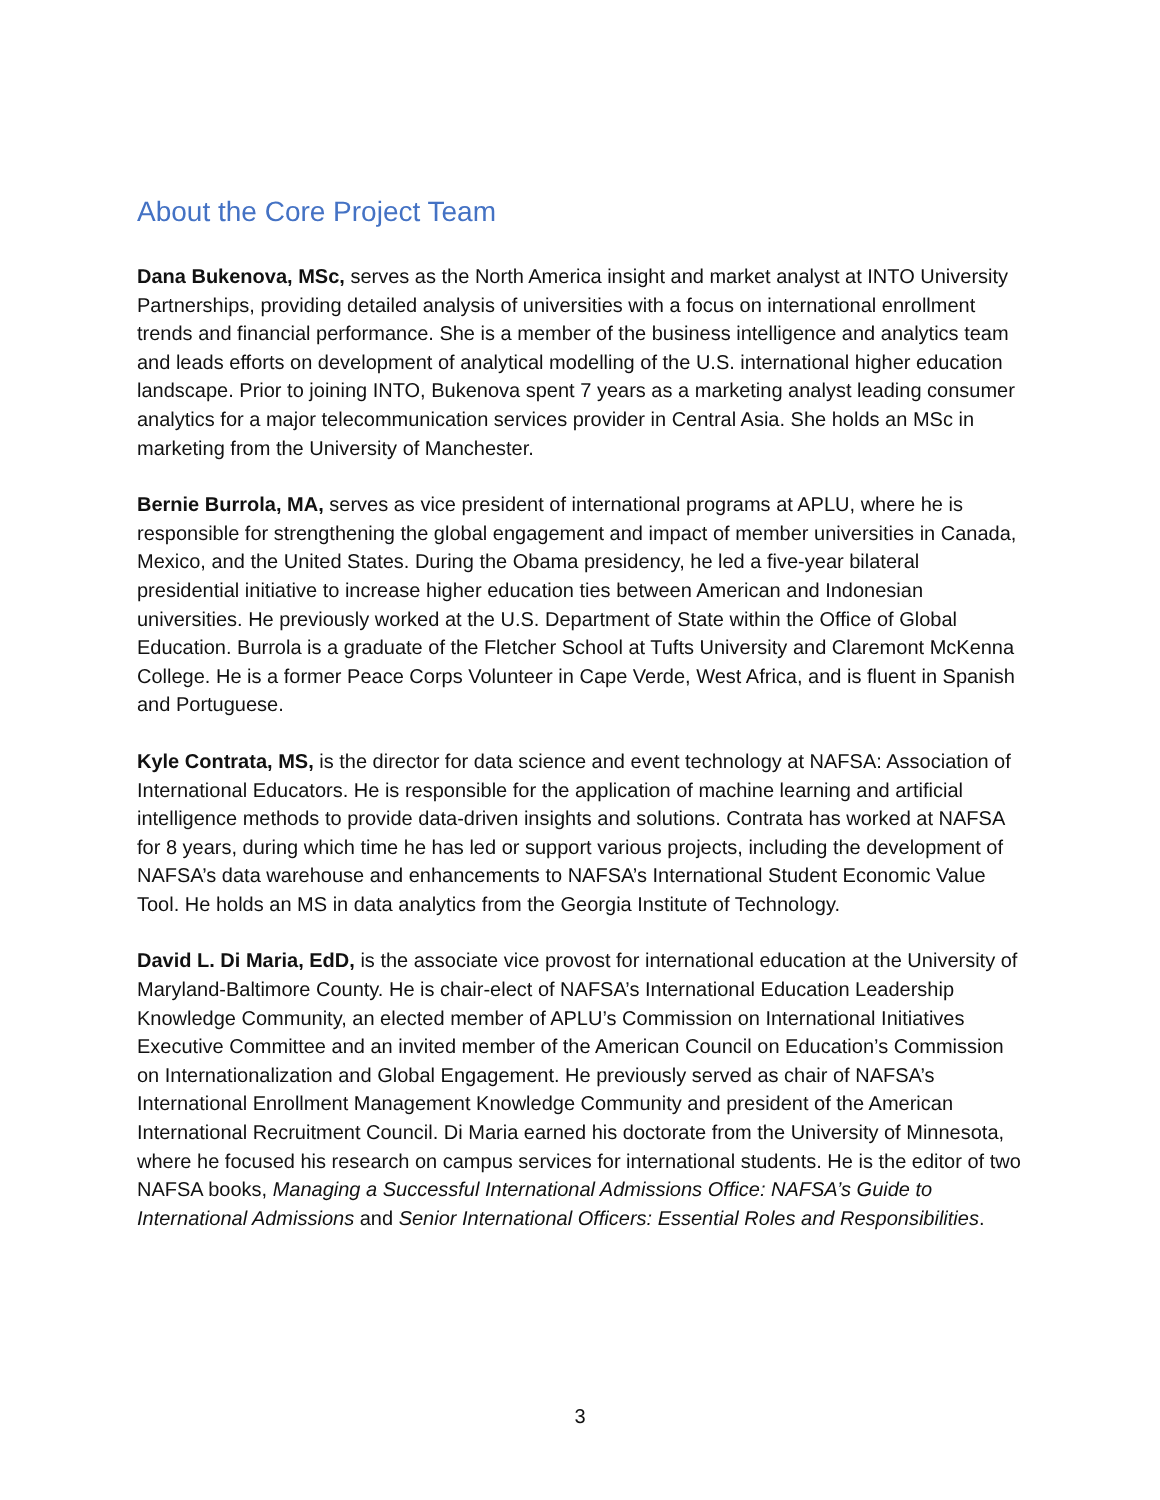About the Core Project Team
Dana Bukenova, MSc, serves as the North America insight and market analyst at INTO University Partnerships, providing detailed analysis of universities with a focus on international enrollment trends and financial performance. She is a member of the business intelligence and analytics team and leads efforts on development of analytical modelling of the U.S. international higher education landscape. Prior to joining INTO, Bukenova spent 7 years as a marketing analyst leading consumer analytics for a major telecommunication services provider in Central Asia. She holds an MSc in marketing from the University of Manchester.
Bernie Burrola, MA, serves as vice president of international programs at APLU, where he is responsible for strengthening the global engagement and impact of member universities in Canada, Mexico, and the United States. During the Obama presidency, he led a five-year bilateral presidential initiative to increase higher education ties between American and Indonesian universities. He previously worked at the U.S. Department of State within the Office of Global Education. Burrola is a graduate of the Fletcher School at Tufts University and Claremont McKenna College. He is a former Peace Corps Volunteer in Cape Verde, West Africa, and is fluent in Spanish and Portuguese.
Kyle Contrata, MS, is the director for data science and event technology at NAFSA: Association of International Educators. He is responsible for the application of machine learning and artificial intelligence methods to provide data-driven insights and solutions. Contrata has worked at NAFSA for 8 years, during which time he has led or support various projects, including the development of NAFSA’s data warehouse and enhancements to NAFSA’s International Student Economic Value Tool. He holds an MS in data analytics from the Georgia Institute of Technology.
David L. Di Maria, EdD, is the associate vice provost for international education at the University of Maryland-Baltimore County. He is chair-elect of NAFSA’s International Education Leadership Knowledge Community, an elected member of APLU’s Commission on International Initiatives Executive Committee and an invited member of the American Council on Education’s Commission on Internationalization and Global Engagement. He previously served as chair of NAFSA’s International Enrollment Management Knowledge Community and president of the American International Recruitment Council. Di Maria earned his doctorate from the University of Minnesota, where he focused his research on campus services for international students. He is the editor of two NAFSA books, Managing a Successful International Admissions Office: NAFSA’s Guide to International Admissions and Senior International Officers: Essential Roles and Responsibilities.
3